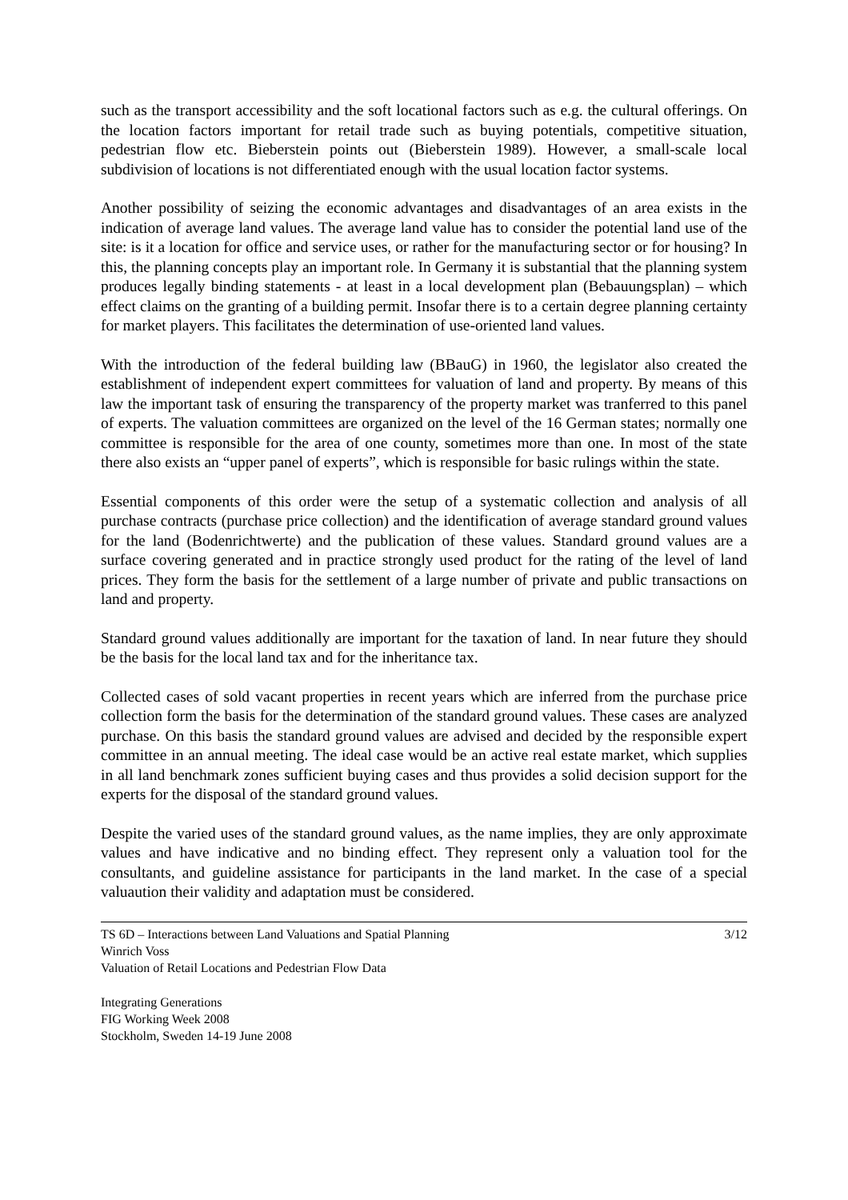such as the transport accessibility and the soft locational factors such as e.g. the cultural offerings. On the location factors important for retail trade such as buying potentials, competitive situation, pedestrian flow etc. Bieberstein points out (Bieberstein 1989). However, a small-scale local subdivision of locations is not differentiated enough with the usual location factor systems.
Another possibility of seizing the economic advantages and disadvantages of an area exists in the indication of average land values. The average land value has to consider the potential land use of the site: is it a location for office and service uses, or rather for the manufacturing sector or for housing? In this, the planning concepts play an important role. In Germany it is substantial that the planning system produces legally binding statements - at least in a local development plan (Bebauungsplan) – which effect claims on the granting of a building permit. Insofar there is to a certain degree planning certainty for market players. This facilitates the determination of use-oriented land values.
With the introduction of the federal building law (BBauG) in 1960, the legislator also created the establishment of independent expert committees for valuation of land and property. By means of this law the important task of ensuring the transparency of the property market was tranferred to this panel of experts. The valuation committees are organized on the level of the 16 German states; normally one committee is responsible for the area of one county, sometimes more than one. In most of the state there also exists an “upper panel of experts”, which is responsible for basic rulings within the state.
Essential components of this order were the setup of a systematic collection and analysis of all purchase contracts (purchase price collection) and the identification of average standard ground values for the land (Bodenrichtwerte) and the publication of these values. Standard ground values are a surface covering generated and in practice strongly used product for the rating of the level of land prices. They form the basis for the settlement of a large number of private and public transactions on land and property.
Standard ground values additionally are important for the taxation of land. In near future they should be the basis for the local land tax and for the inheritance tax.
Collected cases of sold vacant properties in recent years which are inferred from the purchase price collection form the basis for the determination of the standard ground values. These cases are analyzed purchase. On this basis the standard ground values are advised and decided by the responsible expert committee in an annual meeting. The ideal case would be an active real estate market, which supplies in all land benchmark zones sufficient buying cases and thus provides a solid decision support for the experts for the disposal of the standard ground values.
Despite the varied uses of the standard ground values, as the name implies, they are only approximate values and have indicative and no binding effect. They represent only a valuation tool for the consultants, and guideline assistance for participants in the land market. In the case of a special valuaution their validity and adaptation must be considered.
TS 6D – Interactions between Land Valuations and Spatial Planning
Winrich Voss
Valuation of Retail Locations and Pedestrian Flow Data
3/12
Integrating Generations
FIG Working Week 2008
Stockholm, Sweden 14-19 June 2008